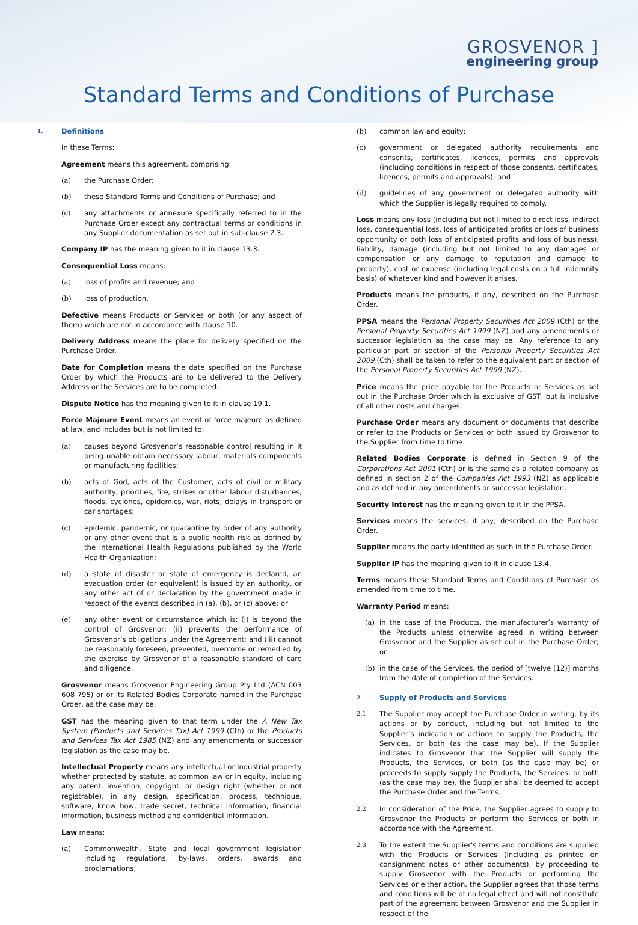GROSVENOR ]
engineering group
Standard Terms and Conditions of Purchase
1. Definitions
In these Terms:
Agreement means this agreement, comprising:
(a) the Purchase Order;
(b) these Standard Terms and Conditions of Purchase; and
(c) any attachments or annexure specifically referred to in the Purchase Order except any contractual terms or conditions in any Supplier documentation as set out in sub-clause 2.3.
Company IP has the meaning given to it in clause 13.3.
Consequential Loss means:
(a) loss of profits and revenue; and
(b) loss of production.
Defective means Products or Services or both (or any aspect of them) which are not in accordance with clause 10.
Delivery Address means the place for delivery specified on the Purchase Order.
Date for Completion means the date specified on the Purchase Order by which the Products are to be delivered to the Delivery Address or the Services are to be completed.
Dispute Notice has the meaning given to it in clause 19.1.
Force Majeure Event means an event of force majeure as defined at law, and includes but is not limited to:
(a) causes beyond Grosvenor’s reasonable control resulting in it being unable obtain necessary labour, materials components or manufacturing facilities;
(b) acts of God, acts of the Customer, acts of civil or military authority, priorities, fire, strikes or other labour disturbances, floods, cyclones, epidemics, war, riots, delays in transport or car shortages;
(c) epidemic, pandemic, or quarantine by order of any authority or any other event that is a public health risk as defined by the International Health Regulations published by the World Health Organization;
(d) a state of disaster or state of emergency is declared, an evacuation order (or equivalent) is issued by an authority, or any other act of or declaration by the government made in respect of the events described in (a), (b), or (c) above; or
(e) any other event or circumstance which is: (i) is beyond the control of Grosvenor; (ii) prevents the performance of Grosvenor’s obligations under the Agreement; and (iii) cannot be reasonably foreseen, prevented, overcome or remedied by the exercise by Grosvenor of a reasonable standard of care and diligence.
Grosvenor means Grosvenor Engineering Group Pty Ltd (ACN 003 608 795) or or its Related Bodies Corporate named in the Purchase Order, as the case may be.
GST has the meaning given to that term under the A New Tax System (Products and Services Tax) Act 1999 (Cth) or the Products and Services Tax Act 1985 (NZ) and any amendments or successor legislation as the case may be.
Intellectual Property means any intellectual or industrial property whether protected by statute, at common law or in equity, including any patent, invention, copyright, or design right (whether or not registrable), in any design, specification, process, technique, software, know how, trade secret, technical information, financial information, business method and confidential information.
Law means:
(a) Commonwealth, State and local government legislation including regulations, by-laws, orders, awards and proclamations;
(b) common law and equity;
(c) government or delegated authority requirements and consents, certificates, licences, permits and approvals (including conditions in respect of those consents, certificates, licences, permits and approvals); and
(d) guidelines of any government or delegated authority with which the Supplier is legally required to comply.
Loss means any loss (including but not limited to direct loss, indirect loss, consequential loss, loss of anticipated profits or loss of business opportunity or both loss of anticipated profits and loss of business), liability, damage (including but not limited to any damages or compensation or any damage to reputation and damage to property), cost or expense (including legal costs on a full indemnity basis) of whatever kind and however it arises.
Products means the products, if any, described on the Purchase Order.
PPSA means the Personal Property Securities Act 2009 (Cth) or the Personal Property Securities Act 1999 (NZ) and any amendments or successor legislation as the case may be. Any reference to any particular part or section of the Personal Property Securities Act 2009 (Cth) shall be taken to refer to the equivalent part or section of the Personal Property Securities Act 1999 (NZ).
Price means the price payable for the Products or Services as set out in the Purchase Order which is exclusive of GST, but is inclusive of all other costs and charges.
Purchase Order means any document or documents that describe or refer to the Products or Services or both issued by Grosvenor to the Supplier from time to time.
Related Bodies Corporate is defined in Section 9 of the Corporations Act 2001 (Cth) or is the same as a related company as defined in section 2 of the Companies Act 1993 (NZ) as applicable and as defined in any amendments or successor legislation.
Security Interest has the meaning given to it in the PPSA.
Services means the services, if any, described on the Purchase Order.
Supplier means the party identified as such in the Purchase Order.
Supplier IP has the meaning given to it in clause 13.4.
Terms means these Standard Terms and Conditions of Purchase as amended from time to time.
Warranty Period means:
(a) in the case of the Products, the manufacturer’s warranty of the Products unless otherwise agreed in writing between Grosvenor and the Supplier as set out in the Purchase Order; or
(b) in the case of the Services, the period of [twelve (12)] months from the date of completion of the Services.
2. Supply of Products and Services
2.1 The Supplier may accept the Purchase Order in writing, by its actions or by conduct, including but not limited to the Supplier’s indication or actions to supply the Products, the Services, or both (as the case may be). If the Supplier indicates to Grosvenor that the Supplier will supply the Products, the Services, or both (as the case may be) or proceeds to supply supply the Products, the Services, or both (as the case may be), the Supplier shall be deemed to accept the Purchase Order and the Terms.
2.2 In consideration of the Price, the Supplier agrees to supply to Grosvenor the Products or perform the Services or both in accordance with the Agreement.
2.3 To the extent the Supplier's terms and conditions are supplied with the Products or Services (including as printed on consignment notes or other documents), by proceeding to supply Grosvenor with the Products or performing the Services or either action, the Supplier agrees that those terms and conditions will be of no legal effect and will not constitute part of the agreement between Grosvenor and the Supplier in respect of the